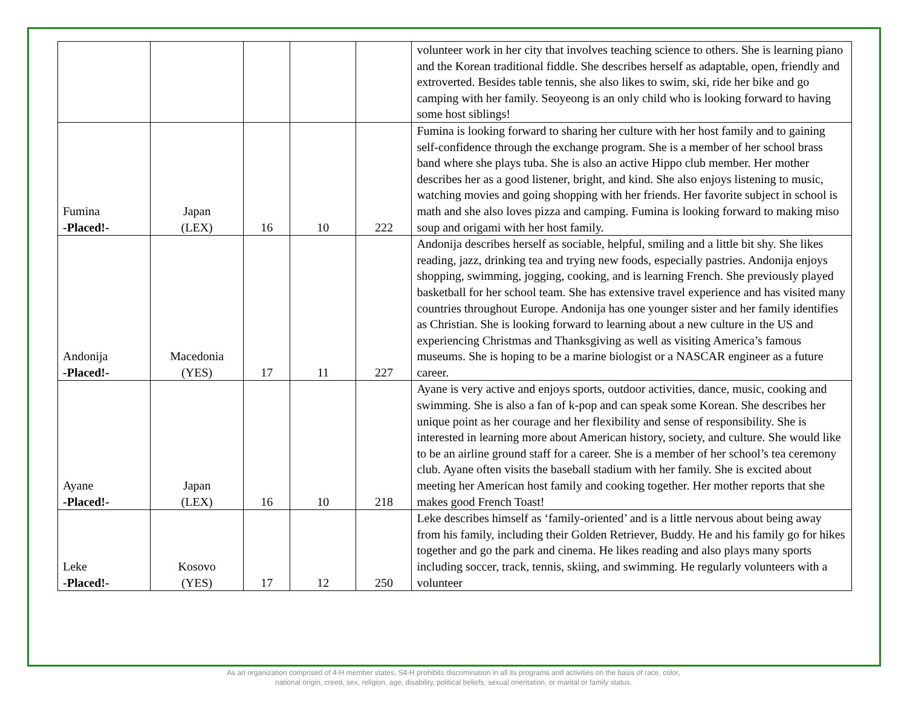| | | | | | volunteer work in her city that involves teaching science to others. She is learning piano and the Korean traditional fiddle. She describes herself as adaptable, open, friendly and extroverted. Besides table tennis, she also likes to swim, ski, ride her bike and go camping with her family. Seoyeong is an only child who is looking forward to having some host siblings! |
| Fumina -Placed!- | Japan (LEX) | 16 | 10 | 222 | Fumina is looking forward to sharing her culture with her host family and to gaining self-confidence through the exchange program. She is a member of her school brass band where she plays tuba. She is also an active Hippo club member. Her mother describes her as a good listener, bright, and kind. She also enjoys listening to music, watching movies and going shopping with her friends. Her favorite subject in school is math and she also loves pizza and camping. Fumina is looking forward to making miso soup and origami with her host family. |
| Andonija -Placed!- | Macedonia (YES) | 17 | 11 | 227 | Andonija describes herself as sociable, helpful, smiling and a little bit shy. She likes reading, jazz, drinking tea and trying new foods, especially pastries. Andonija enjoys shopping, swimming, jogging, cooking, and is learning French. She previously played basketball for her school team. She has extensive travel experience and has visited many countries throughout Europe. Andonija has one younger sister and her family identifies as Christian. She is looking forward to learning about a new culture in the US and experiencing Christmas and Thanksgiving as well as visiting America’s famous museums. She is hoping to be a marine biologist or a NASCAR engineer as a future career. |
| Ayane -Placed!- | Japan (LEX) | 16 | 10 | 218 | Ayane is very active and enjoys sports, outdoor activities, dance, music, cooking and swimming. She is also a fan of k-pop and can speak some Korean. She describes her unique point as her courage and her flexibility and sense of responsibility. She is interested in learning more about American history, society, and culture. She would like to be an airline ground staff for a career. She is a member of her school’s tea ceremony club. Ayane often visits the baseball stadium with her family. She is excited about meeting her American host family and cooking together. Her mother reports that she makes good French Toast! |
| Leke -Placed!- | Kosovo (YES) | 17 | 12 | 250 | Leke describes himself as ‘family-oriented’ and is a little nervous about being away from his family, including their Golden Retriever, Buddy. He and his family go for hikes together and go the park and cinema. He likes reading and also plays many sports including soccer, track, tennis, skiing, and swimming. He regularly volunteers with a volunteer |
As an organization comprised of 4-H member states, S4-H prohibits discrimination in all its programs and activities on the basis of race, color,
national origin, creed, sex, religion, age, disability, political beliefs, sexual orientation, or marital or family status.